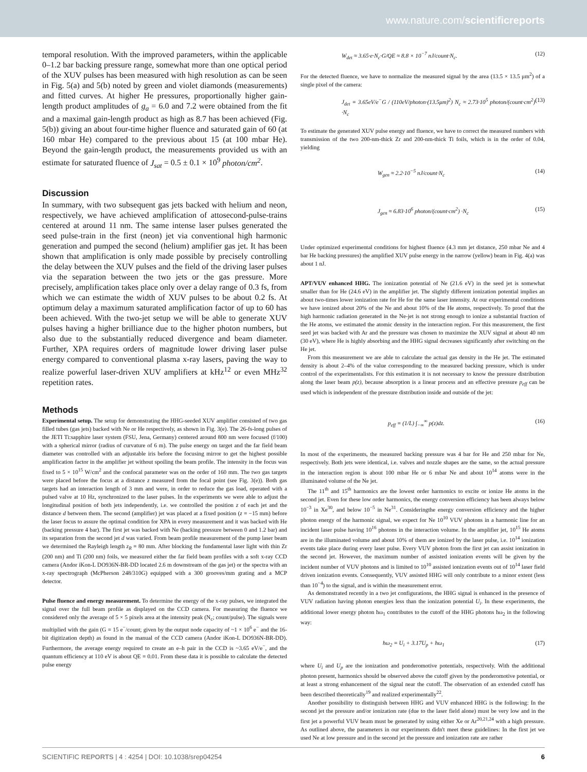www.nature.com/scientificreports
temporal resolution. With the improved parameters, within the applicable 0–1.2 bar backing pressure range, somewhat more than one optical period of the XUV pulses has been measured with high resolution as can be seen in Fig. 5(a) and 5(b) noted by green and violet diamonds (measurements) and fitted curves. At higher He pressures, proportionally higher gain-length product amplitudes of g<sub>a</sub> = 6.0 and 7.2 were obtained from the fit and a maximal gain-length product as high as 8.7 has been achieved (Fig. 5(b)) giving an about four-time higher fluence and saturated gain of 60 (at 160 mbar He) compared to the previous about 15 (at 100 mbar He). Beyond the gain-length product, the measurements provided us with an estimate for saturated fluence of J<sub>sat</sub> = 0.5 ± 0.1 × 10<sup>9</sup> photon/cm<sup>2</sup>.
Discussion
In summary, with two subsequent gas jets backed with helium and neon, respectively, we have achieved amplification of attosecond-pulse-trains centered at around 11 nm. The same intense laser pulses generated the seed pulse-train in the first (neon) jet via conventional high harmonic generation and pumped the second (helium) amplifier gas jet. It has been shown that amplification is only made possible by precisely controlling the delay between the XUV pulses and the field of the driving laser pulses via the separation between the two jets or the gas pressure. More precisely, amplification takes place only over a delay range of 0.3 fs, from which we can estimate the width of XUV pulses to be about 0.2 fs. At optimum delay a maximum saturated amplification factor of up to 60 has been achieved. With the two-jet setup we will be able to generate XUV pulses having a higher brilliance due to the higher photon numbers, but also due to the substantially reduced divergence and beam diameter. Further, XPA requires orders of magnitude lower driving laser pulse energy compared to conventional plasma x-ray lasers, paving the way to realize powerful laser-driven XUV amplifiers at kHz<sup>12</sup> or even MHz<sup>32</sup> repetition rates.
Methods
Experimental setup. The setup for demonstrating the HHG-seeded XUV amplifier consisted of two gas filled tubes (gas jets) backed with Ne or He respectively, as shown in Fig. 3(e). The 26-fs-long pulses of the JETI Ti:sapphire laser system (FSU, Jena, Germany) centered around 800 nm were focused (f/100) with a spherical mirror (radius of curvature of 6 m). The pulse energy on target and the far field beam diameter was controlled with an adjustable iris before the focusing mirror to get the highest possible amplification factor in the amplifier jet without spoiling the beam profile. The intensity in the focus was fixed to 5 × 10<sup>15</sup> W/cm<sup>2</sup> and the confocal parameter was on the order of 160 mm. The two gas targets were placed before the focus at a distance z measured from the focal point (see Fig. 3(e)). Both gas targets had an interaction length of 3 mm and were, in order to reduce the gas load, operated with a pulsed valve at 10 Hz, synchronized to the laser pulses. In the experiments we were able to adjust the longitudinal position of both jets independently, i.e. we controlled the position z of each jet and the distance d between them. The second (amplifier) jet was placed at a fixed position (z = −15 mm) before the laser focus to assure the optimal condition for XPA in every measurement and it was backed with He (backing pressure 4 bar). The first jet was backed with Ne (backing pressure between 0 and 1.2 bar) and its separation from the second jet d was varied. From beam profile measurement of the pump laser beam we determined the Rayleigh length z<sub>R</sub> = 80 mm. After blocking the fundamental laser light with thin Zr (200 nm) and Ti (200 nm) foils, we measured either the far field beam profiles with a soft x-ray CCD camera (Andor iKon-L DO936N-BR-DD located 2.6 m downstream of the gas jet) or the spectra with an x-ray spectrograph (McPherson 248/310G) equipped with a 300 grooves/mm grating and a MCP detector.
Pulse fluence and energy measurement. To determine the energy of the x-ray pulses, we integrated the signal over the full beam profile as displayed on the CCD camera. For measuring the fluence we considered only the average of 5 × 5 pixels area at the intensity peak (N<sub>c</sub>; count/pulse). The signals were multiplied with the gain (G = 15 e<sup>−</sup>/count; given by the output node capacity of ~1 × 10<sup>6</sup> e<sup>−</sup> and the 16-bit digitization depth) as found in the manual of the CCD camera (Andor iKon-L DO936N-BR-DD). Furthermore, the average energy required to create an e–h pair in the CCD is ~3.65 eV/e<sup>−</sup>, and the quantum efficiency at 110 eV is about QE = 0.01. From these data it is possible to calculate the detected pulse energy
W<sub>det</sub> ≈ 3.65·e·N<sub>c</sub>·G/QE ≈ 8.8 × 10<sup>−7</sup> nJ/count·N<sub>c</sub>. (12)
For the detected fluence, we have to normalize the measured signal by the area (13.5 × 13.5 μm<sup>2</sup>) of a single pixel of the camera:
J<sub>det</sub> = 3.65eV/e<sup>−</sup>G / (110eV/photon·(13.5μm)<sup>2</sup>) N<sub>c</sub> ≈ 2.73·10<sup>5</sup> photon/(count·cm<sup>2</sup>) ·N<sub>c</sub> (13)
To estimate the generated XUV pulse energy and fluence, we have to correct the measured numbers with transmission of the two 200-nm-thick Zr and 200-nm-thick Ti foils, which is in the order of 0.04, yielding
W<sub>gen</sub> ≈ 2.2·10<sup>−5</sup> nJ/count·N<sub>c</sub> (14)
J<sub>gen</sub> ≈ 6.83·10<sup>6</sup> photon/(count·cm<sup>2</sup>) ·N<sub>c</sub> (15)
Under optimized experimental conditions for highest fluence (4.3 mm jet distance, 250 mbar Ne and 4 bar He backing pressures) the amplified XUV pulse energy in the narrow (yellow) beam in Fig. 4(a) was about 1 nJ.
APT/VUV enhanced HHG. The ionization potential of Ne (21.6 eV) in the seed jet is somewhat smaller than for He (24.6 eV) in the amplifier jet. The slightly different ionization potential implies an about two-times lower ionization rate for He for the same laser intensity. At our experimental conditions we have ionized about 20% of the Ne and about 10% of the He atoms, respectively. To proof that the high harmonic radiation generated in the Ne-jet is not strong enough to ionize a substantial fraction of the He atoms, we estimated the atomic density in the interaction region. For this measurement, the first seed jet was backed with Ar and the pressure was chosen to maximize the XUV signal at about 40 nm (30 eV), where He is highly absorbing and the HHG signal decreases significantly after switching on the He jet.
From this measurement we are able to calculate the actual gas density in the He jet. The estimated density is about 2–4% of the value corresponding to the measured backing pressure, which is under control of the experimentalists. For this estimation it is not necessary to know the pressure distribution along the laser beam p(z), because absorption is a linear process and an effective pressure p<sub>eff</sub> can be used which is independent of the pressure distribution inside and outside of the jet:
p<sub>eff</sub> = (1/L) ∫<sub>−∞</sub><sup>∞</sup> p(z)dz. (16)
In most of the experiments, the measured backing pressure was 4 bar for He and 250 mbar for Ne, respectively. Both jets were identical, i.e. valves and nozzle shapes are the same, so the actual pressure in the interaction region is about 100 mbar He or 6 mbar Ne and about 10<sup>14</sup> atoms were in the illuminated volume of the Ne jet.
The 11<sup>th</sup> and 15<sup>th</sup> harmonics are the lowest order harmonics to excite or ionize He atoms in the second jet. Even for these low order harmonics, the energy conversion efficiency has been always below 10<sup>−3</sup> in Xe<sup>30</sup>, and below 10<sup>−5</sup> in Ne<sup>31</sup>. Consideringthe energy conversion efficiency and the higher photon energy of the harmonic signal, we expect for Ne 10<sup>10</sup> VUV photons in a harmonic line for an incident laser pulse having 10<sup>16</sup> photons in the interaction volume. In the amplifier jet, 10<sup>15</sup> He atoms are in the illuminated volume and about 10% of them are ionized by the laser pulse, i.e. 10<sup>14</sup> ionization events take place during every laser pulse. Every VUV photon from the first jet can assist ionization in the second jet. However, the maximum number of assisted ionization events will be given by the incident number of VUV photons and is limited to 10<sup>10</sup> assisted ionization events out of 10<sup>14</sup> laser field driven ionization events. Consequently, VUV assisted HHG will only contribute to a minor extent (less than 10<sup>−4</sup>) to the signal, and is within the measurement error.
As demonstrated recently in a two jet configurations, the HHG signal is enhanced in the presence of VUV radiation having photon energies less than the ionization potential U<sub>i</sub>. In these experiments, the additional lower energy photon ħω<sub>1</sub> contributes to the cutoff of the HHG photons ħω<sub>2</sub> in the following way:
ħω<sub>2</sub> = U<sub>i</sub> + 3.17U<sub>p</sub> + ħω<sub>1</sub> (17)
where U<sub>i</sub> and U<sub>p</sub> are the ionization and ponderomotive potentials, respectively. With the additional photon present, harmonics should be observed above the cutoff given by the ponderomotive potential, or at least a strong enhancement of the signal near the cutoff. The observation of an extended cutoff has been described theoretically<sup>19</sup> and realized experimentally<sup>22</sup>.
Another possibility to distinguish between HHG and VUV enhanced HHG is the following: In the second jet the pressure and/or ionization rate (due to the laser field alone) must be very low and in the first jet a powerful VUV beam must be generated by using either Xe or Ar<sup>20,21,24</sup> with a high pressure. As outlined above, the parameters in our experiments didn't meet these guidelines: In the first jet we used Ne at low pressure and in the second jet the pressure and ionization rate are rather
SCIENTIFIC REPORTS | 4 : 4254 | DOI: 10.1038/srep04254 6